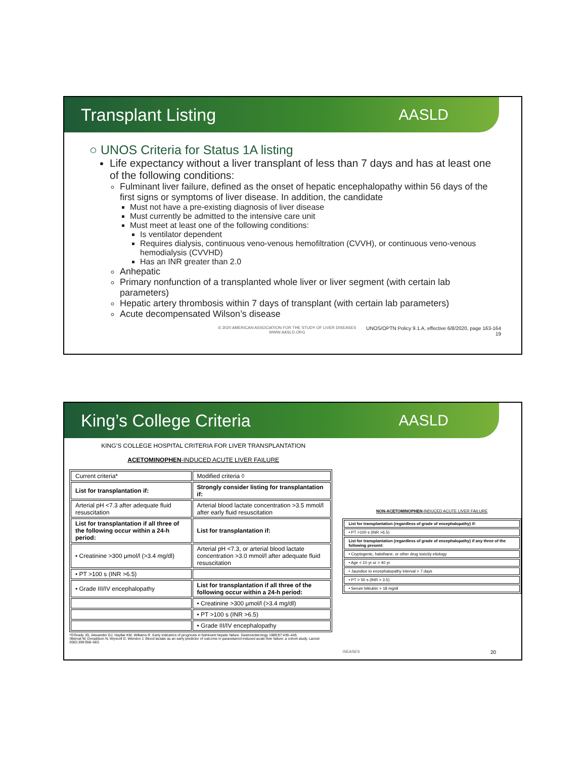Transplant Listing AASLD
○ UNOS Criteria for Status 1A listing
Life expectancy without a liver transplant of less than 7 days and has at least one of the following conditions:
Fulminant liver failure, defined as the onset of hepatic encephalopathy within 56 days of the first signs or symptoms of liver disease. In addition, the candidate
Must not have a pre-existing diagnosis of liver disease
Must currently be admitted to the intensive care unit
Must meet at least one of the following conditions:
Is ventilator dependent
Requires dialysis, continuous veno-venous hemofiltration (CVVH), or continuous veno-venous hemodialysis (CVVHD)
Has an INR greater than 2.0
Anhepatic
Primary nonfunction of a transplanted whole liver or liver segment (with certain lab parameters)
Hepatic artery thrombosis within 7 days of transplant (with certain lab parameters)
Acute decompensated Wilson’s disease
© 2020 AMERICAN ASSOCIATION FOR THE STUDY OF LIVER DISEASES
WWW.AASLD.ORG
UNOS/OPTN Policy 9.1.A, effective 6/8/2020, page 163-164
19
King’s College Criteria AASLD
KING’S COLLEGE HOSPITAL CRITERIA FOR LIVER TRANSPLANTATION
ACETOMINOPHEN-INDUCED ACUTE LIVER FAILURE
| Current criteria* | Modified criteria ◊ |
| List for transplantation if: | Strongly consider listing for transplantation if: |
| Arterial pH <7.3 after adequate fluid resuscitation | Arterial blood lactate concentration >3.5 mmol/l after early fluid resuscitation |
| List for transplantation if all three of the following occur within a 24-h period: | List for transplantation if: |
| • Creatinine >300 μmol/l (>3.4 mg/dl) | Arterial pH <7.3, or arterial blood lactate concentration >3.0 mmol/l after adequate fluid resuscitation |
| • PT >100 s (INR >6.5) | |
| • Grade III/IV encephalopathy | List for transplantation if all three of the following occur within a 24-h period: |
| | • Creatinine >300 μmol/l (>3.4 mg/dl) |
| | • PT >100 s (INR >6.5) |
| | • Grade III/IV encephalopathy |
*O'Grady JG, Alexander GJ, Hayllar KM, Williams R. Early indicators of prognosis in fulminant hepatic failure. Gastroenterology 1989;97:439–445.
◊Bernal W, Donaldson N, Wyncoll D, Wendon J. Blood lactate as an early predictor of outcome in paracetamol-induced acute liver failure: a cohort study. Lancet 2002;359:558–563.
NON-ACETOMINOPHEN-INDUCED ACUTE LIVER FAILURE
| List for transplantation (regardless of grade of encephalopathy) if: |
| • PT >100 s (INR >6.5) |
| List for transplantation (regardless of grade of encephalopathy) if any three of the following present: |
| • Cryptogenic, halothane, or other drug toxicity etiology |
| • Age < 10 yr or > 40 yr |
| • Jaundice to encephalopathy interval > 7 days |
| • PT > 50 s (INR > 3.5) |
| • Serum bilirubin > 18 mg/dl |
ISEASES 20